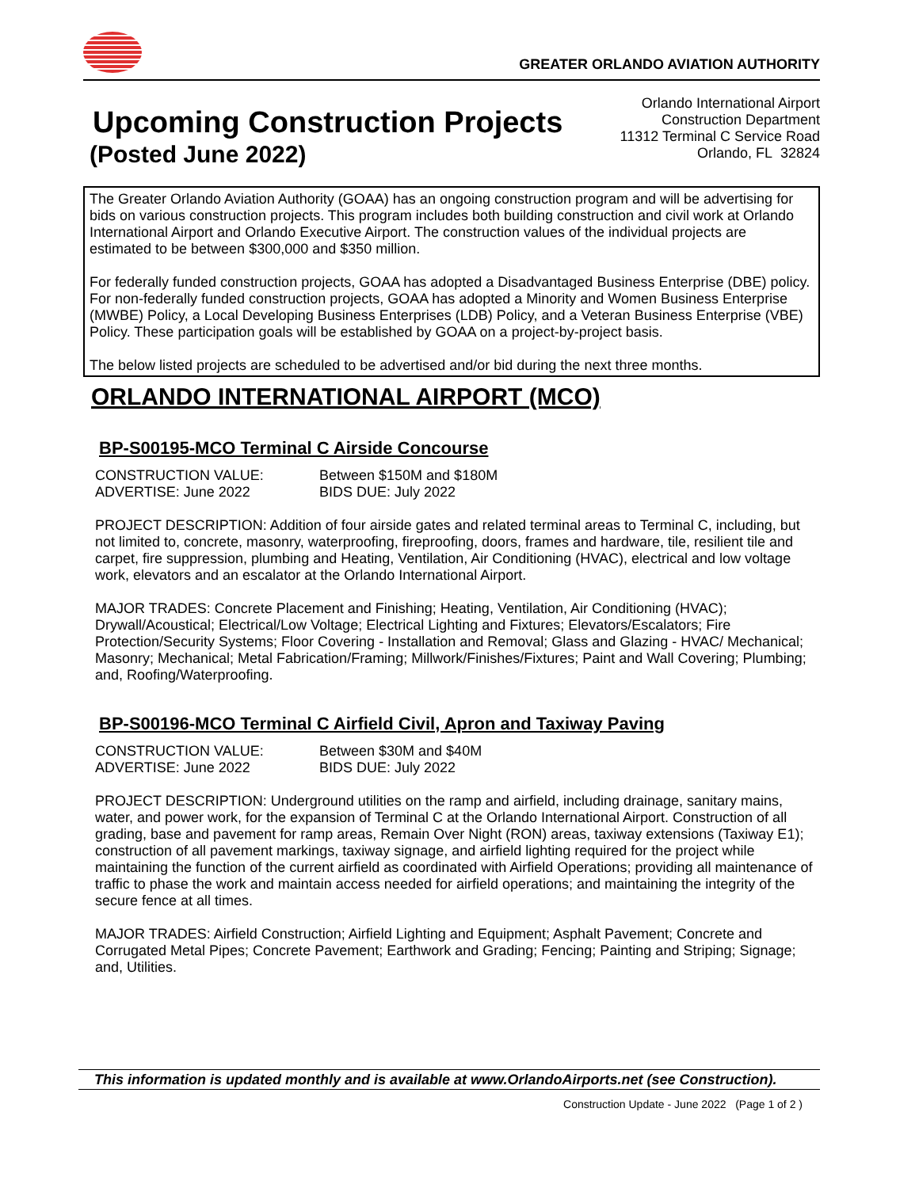GREATER ORLANDO AVIATION AUTHORITY
Upcoming Construction Projects
(Posted June 2022)
Orlando International Airport
Construction Department
11312 Terminal C Service Road
Orlando, FL 32824
The Greater Orlando Aviation Authority (GOAA) has an ongoing construction program and will be advertising for bids on various construction projects. This program includes both building construction and civil work at Orlando International Airport and Orlando Executive Airport. The construction values of the individual projects are estimated to be between $300,000 and $350 million.
For federally funded construction projects, GOAA has adopted a Disadvantaged Business Enterprise (DBE) policy. For non-federally funded construction projects, GOAA has adopted a Minority and Women Business Enterprise (MWBE) Policy, a Local Developing Business Enterprises (LDB) Policy, and a Veteran Business Enterprise (VBE) Policy. These participation goals will be established by GOAA on a project-by-project basis.
The below listed projects are scheduled to be advertised and/or bid during the next three months.
ORLANDO INTERNATIONAL AIRPORT (MCO)
BP-S00195-MCO Terminal C Airside Concourse
CONSTRUCTION VALUE: Between $150M and $180M
ADVERTISE: June 2022 BIDS DUE: July 2022
PROJECT DESCRIPTION: Addition of four airside gates and related terminal areas to Terminal C, including, but not limited to, concrete, masonry, waterproofing, fireproofing, doors, frames and hardware, tile, resilient tile and carpet, fire suppression, plumbing and Heating, Ventilation, Air Conditioning (HVAC), electrical and low voltage work, elevators and an escalator at the Orlando International Airport.
MAJOR TRADES: Concrete Placement and Finishing; Heating, Ventilation, Air Conditioning (HVAC); Drywall/Acoustical; Electrical/Low Voltage; Electrical Lighting and Fixtures; Elevators/Escalators; Fire Protection/Security Systems; Floor Covering - Installation and Removal; Glass and Glazing - HVAC/ Mechanical; Masonry; Mechanical; Metal Fabrication/Framing; Millwork/Finishes/Fixtures; Paint and Wall Covering; Plumbing; and, Roofing/Waterproofing.
BP-S00196-MCO Terminal C Airfield Civil, Apron and Taxiway Paving
CONSTRUCTION VALUE: Between $30M and $40M
ADVERTISE: June 2022 BIDS DUE: July 2022
PROJECT DESCRIPTION: Underground utilities on the ramp and airfield, including drainage, sanitary mains, water, and power work, for the expansion of Terminal C at the Orlando International Airport. Construction of all grading, base and pavement for ramp areas, Remain Over Night (RON) areas, taxiway extensions (Taxiway E1); construction of all pavement markings, taxiway signage, and airfield lighting required for the project while maintaining the function of the current airfield as coordinated with Airfield Operations; providing all maintenance of traffic to phase the work and maintain access needed for airfield operations; and maintaining the integrity of the secure fence at all times.
MAJOR TRADES: Airfield Construction; Airfield Lighting and Equipment; Asphalt Pavement; Concrete and Corrugated Metal Pipes; Concrete Pavement; Earthwork and Grading; Fencing; Painting and Striping; Signage; and, Utilities.
This information is updated monthly and is available at www.OrlandoAirports.net (see Construction).
Construction Update - June 2022 (Page 1 of 2 )